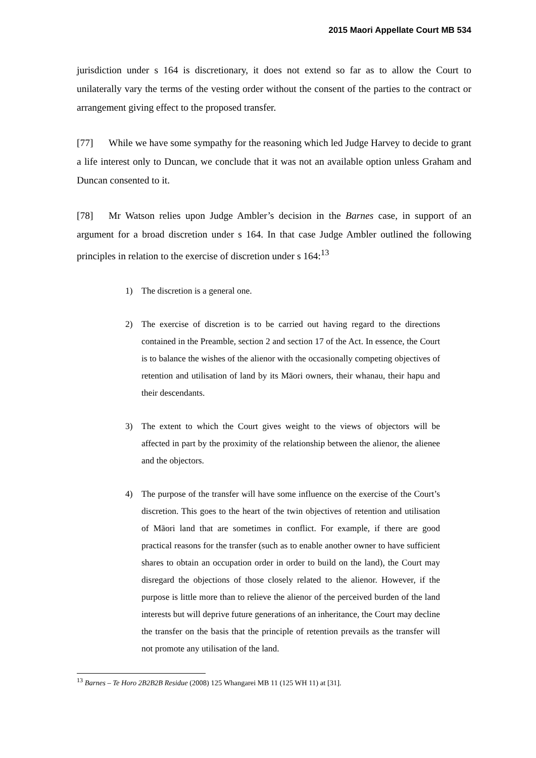2015 Maori Appellate Court MB 534
jurisdiction under s 164 is discretionary, it does not extend so far as to allow the Court to unilaterally vary the terms of the vesting order without the consent of the parties to the contract or arrangement giving effect to the proposed transfer.
[77] While we have some sympathy for the reasoning which led Judge Harvey to decide to grant a life interest only to Duncan, we conclude that it was not an available option unless Graham and Duncan consented to it.
[78] Mr Watson relies upon Judge Ambler’s decision in the Barnes case, in support of an argument for a broad discretion under s 164. In that case Judge Ambler outlined the following principles in relation to the exercise of discretion under s 164:<sup>13</sup>
1) The discretion is a general one.
2) The exercise of discretion is to be carried out having regard to the directions contained in the Preamble, section 2 and section 17 of the Act. In essence, the Court is to balance the wishes of the alienor with the occasionally competing objectives of retention and utilisation of land by its Māori owners, their whanau, their hapu and their descendants.
3) The extent to which the Court gives weight to the views of objectors will be affected in part by the proximity of the relationship between the alienor, the alienee and the objectors.
4) The purpose of the transfer will have some influence on the exercise of the Court’s discretion. This goes to the heart of the twin objectives of retention and utilisation of Māori land that are sometimes in conflict. For example, if there are good practical reasons for the transfer (such as to enable another owner to have sufficient shares to obtain an occupation order in order to build on the land), the Court may disregard the objections of those closely related to the alienor. However, if the purpose is little more than to relieve the alienor of the perceived burden of the land interests but will deprive future generations of an inheritance, the Court may decline the transfer on the basis that the principle of retention prevails as the transfer will not promote any utilisation of the land.
<sup>13</sup> Barnes – Te Horo 2B2B2B Residue (2008) 125 Whangarei MB 11 (125 WH 11) at [31].